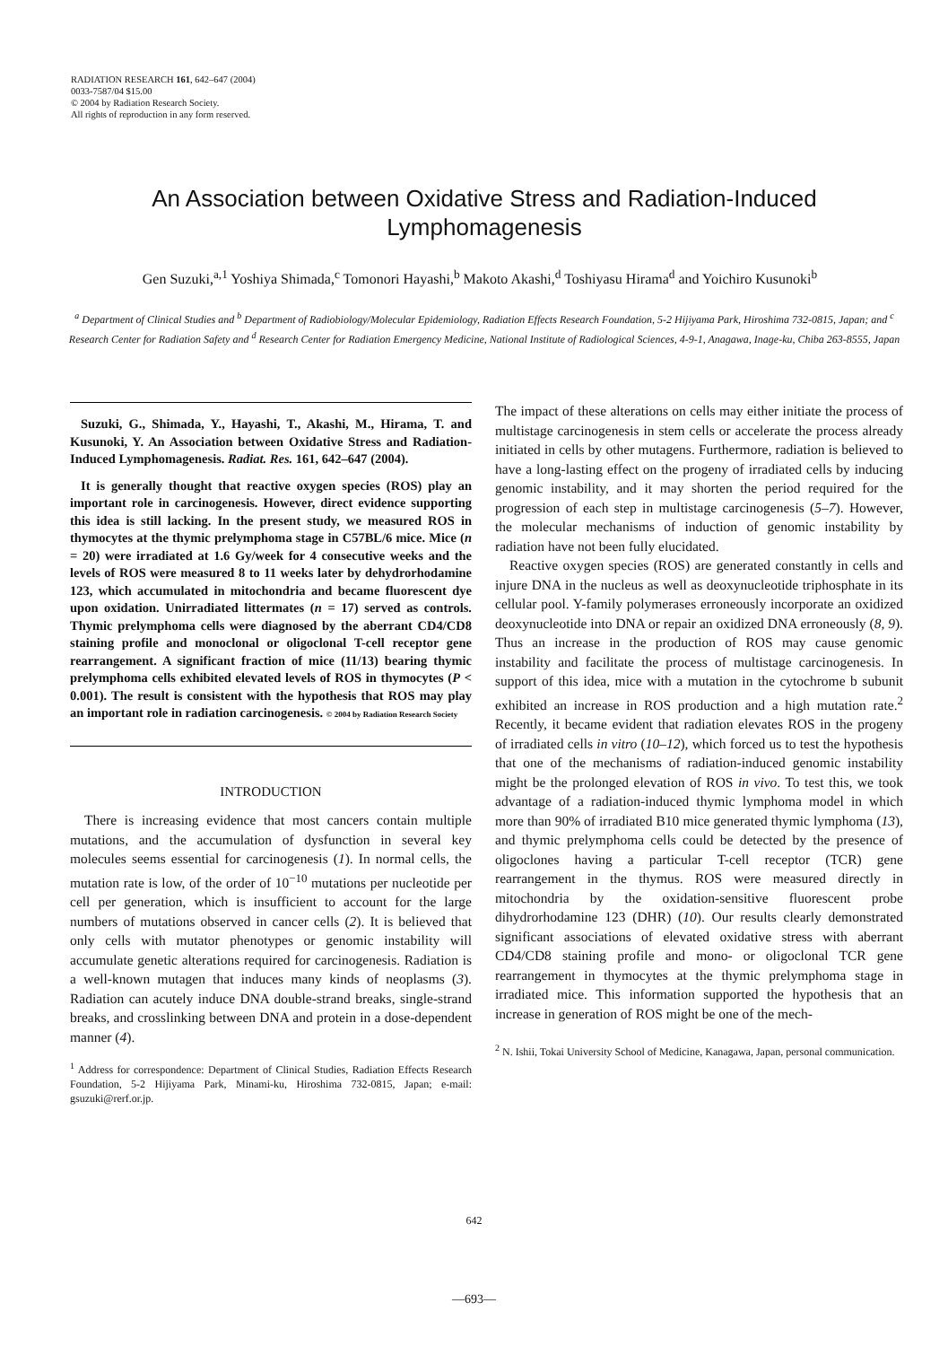RADIATION RESEARCH 161, 642–647 (2004)
0033-7587/04 $15.00
© 2004 by Radiation Research Society.
All rights of reproduction in any form reserved.
An Association between Oxidative Stress and Radiation-Induced Lymphomagenesis
Gen Suzuki,<sup>a,1</sup> Yoshiya Shimada,<sup>c</sup> Tomonori Hayashi,<sup>b</sup> Makoto Akashi,<sup>d</sup> Toshiyasu Hirama<sup>d</sup> and Yoichiro Kusunoki<sup>b</sup>
<sup>a</sup> Department of Clinical Studies and <sup>b</sup> Department of Radiobiology/Molecular Epidemiology, Radiation Effects Research Foundation, 5-2 Hijiyama Park, Hiroshima 732-0815, Japan; and <sup>c</sup> Research Center for Radiation Safety and <sup>d</sup> Research Center for Radiation Emergency Medicine, National Institute of Radiological Sciences, 4-9-1, Anagawa, Inage-ku, Chiba 263-8555, Japan
Suzuki, G., Shimada, Y., Hayashi, T., Akashi, M., Hirama, T. and Kusunoki, Y. An Association between Oxidative Stress and Radiation-Induced Lymphomagenesis. Radiat. Res. 161, 642–647 (2004).
It is generally thought that reactive oxygen species (ROS) play an important role in carcinogenesis. However, direct evidence supporting this idea is still lacking. In the present study, we measured ROS in thymocytes at the thymic prelymphoma stage in C57BL/6 mice. Mice (n = 20) were irradiated at 1.6 Gy/week for 4 consecutive weeks and the levels of ROS were measured 8 to 11 weeks later by dehydrorhodamine 123, which accumulated in mitochondria and became fluorescent dye upon oxidation. Unirradiated littermates (n = 17) served as controls. Thymic prelymphoma cells were diagnosed by the aberrant CD4/CD8 staining profile and monoclonal or oligoclonal T-cell receptor gene rearrangement. A significant fraction of mice (11/13) bearing thymic prelymphoma cells exhibited elevated levels of ROS in thymocytes (P < 0.001). The result is consistent with the hypothesis that ROS may play an important role in radiation carcinogenesis. © 2004 by Radiation Research Society
INTRODUCTION
There is increasing evidence that most cancers contain multiple mutations, and the accumulation of dysfunction in several key molecules seems essential for carcinogenesis (1). In normal cells, the mutation rate is low, of the order of 10<sup>−10</sup> mutations per nucleotide per cell per generation, which is insufficient to account for the large numbers of mutations observed in cancer cells (2). It is believed that only cells with mutator phenotypes or genomic instability will accumulate genetic alterations required for carcinogenesis. Radiation is a well-known mutagen that induces many kinds of neoplasms (3). Radiation can acutely induce DNA double-strand breaks, single-strand breaks, and crosslinking between DNA and protein in a dose-dependent manner (4).
<sup>1</sup> Address for correspondence: Department of Clinical Studies, Radiation Effects Research Foundation, 5-2 Hijiyama Park, Minami-ku, Hiroshima 732-0815, Japan; e-mail: gsuzuki@rerf.or.jp.
The impact of these alterations on cells may either initiate the process of multistage carcinogenesis in stem cells or accelerate the process already initiated in cells by other mutagens. Furthermore, radiation is believed to have a long-lasting effect on the progeny of irradiated cells by inducing genomic instability, and it may shorten the period required for the progression of each step in multistage carcinogenesis (5–7). However, the molecular mechanisms of induction of genomic instability by radiation have not been fully elucidated.
Reactive oxygen species (ROS) are generated constantly in cells and injure DNA in the nucleus as well as deoxynucleotide triphosphate in its cellular pool. Y-family polymerases erroneously incorporate an oxidized deoxynucleotide into DNA or repair an oxidized DNA erroneously (8, 9). Thus an increase in the production of ROS may cause genomic instability and facilitate the process of multistage carcinogenesis. In support of this idea, mice with a mutation in the cytochrome b subunit exhibited an increase in ROS production and a high mutation rate.<sup>2</sup> Recently, it became evident that radiation elevates ROS in the progeny of irradiated cells in vitro (10–12), which forced us to test the hypothesis that one of the mechanisms of radiation-induced genomic instability might be the prolonged elevation of ROS in vivo. To test this, we took advantage of a radiation-induced thymic lymphoma model in which more than 90% of irradiated B10 mice generated thymic lymphoma (13), and thymic prelymphoma cells could be detected by the presence of oligoclones having a particular T-cell receptor (TCR) gene rearrangement in the thymus. ROS were measured directly in mitochondria by the oxidation-sensitive fluorescent probe dihydrorhodamine 123 (DHR) (10). Our results clearly demonstrated significant associations of elevated oxidative stress with aberrant CD4/CD8 staining profile and mono- or oligoclonal TCR gene rearrangement in thymocytes at the thymic prelymphoma stage in irradiated mice. This information supported the hypothesis that an increase in generation of ROS might be one of the mech-
<sup>2</sup> N. Ishii, Tokai University School of Medicine, Kanagawa, Japan, personal communication.
642
—693—